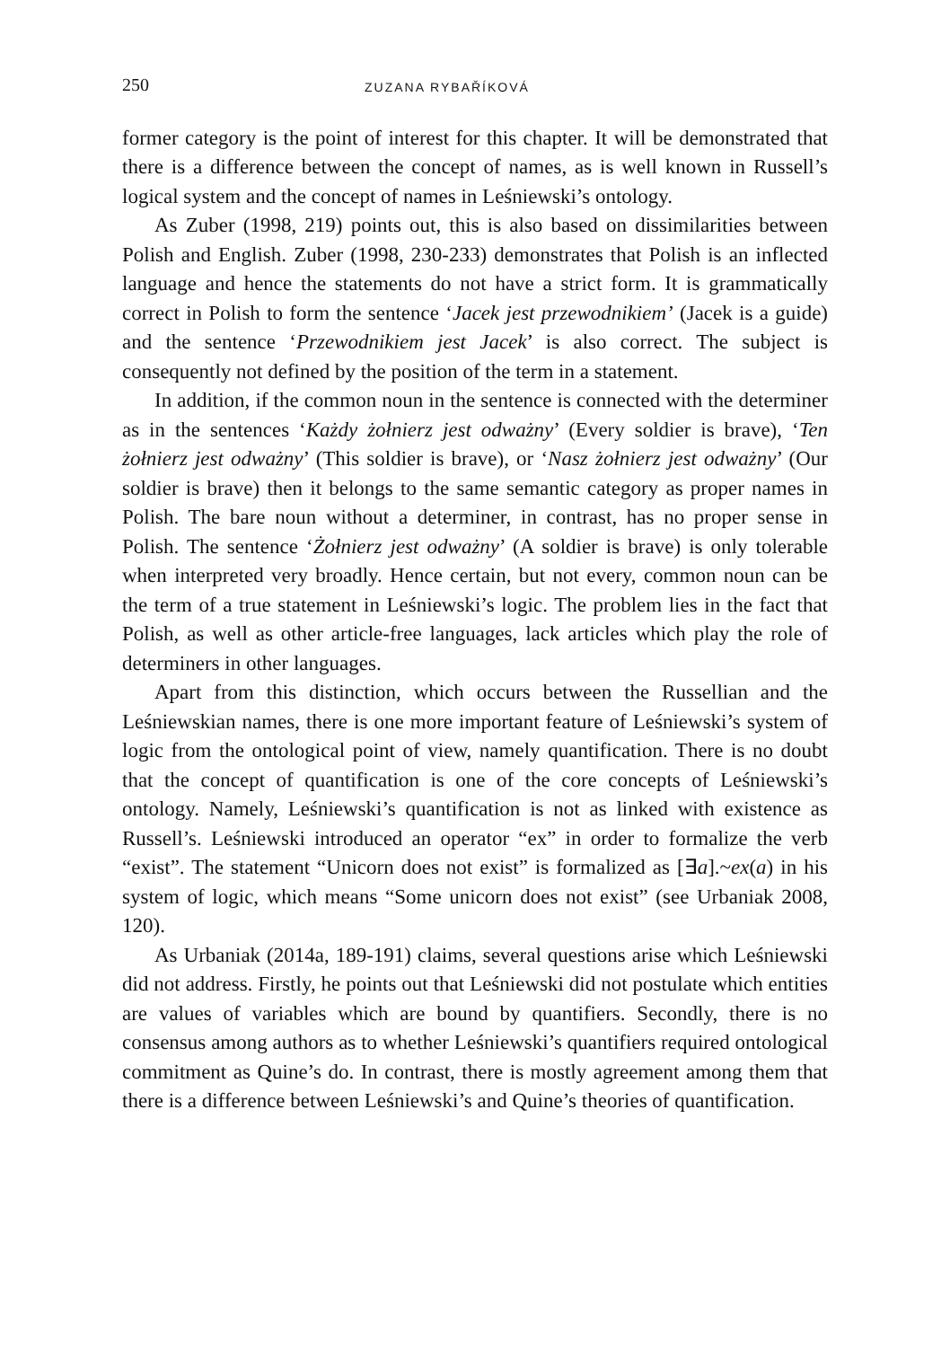250 ZUZANA RYBAŘÍKOVÁ
former category is the point of interest for this chapter. It will be demonstrated that there is a difference between the concept of names, as is well known in Russell’s logical system and the concept of names in Leśniewski’s ontology.
As Zuber (1998, 219) points out, this is also based on dissimilarities between Polish and English. Zuber (1998, 230-233) demonstrates that Polish is an inflected language and hence the statements do not have a strict form. It is grammatically correct in Polish to form the sentence ‘Jacek jest przewodnikiem’ (Jacek is a guide) and the sentence ‘Przewodnikiem jest Jacek’ is also correct. The subject is consequently not defined by the position of the term in a statement.
In addition, if the common noun in the sentence is connected with the determiner as in the sentences ‘Każdy żołnierz jest odważny’ (Every soldier is brave), ‘Ten żołnierz jest odważny’ (This soldier is brave), or ‘Nasz żołnierz jest odważny’ (Our soldier is brave) then it belongs to the same semantic category as proper names in Polish. The bare noun without a determiner, in contrast, has no proper sense in Polish. The sentence ‘Żołnierz jest odważny’ (A soldier is brave) is only tolerable when interpreted very broadly. Hence certain, but not every, common noun can be the term of a true statement in Leśniewski’s logic. The problem lies in the fact that Polish, as well as other article-free languages, lack articles which play the role of determiners in other languages.
Apart from this distinction, which occurs between the Russellian and the Leśniewskian names, there is one more important feature of Leśniewski’s system of logic from the ontological point of view, namely quantification. There is no doubt that the concept of quantification is one of the core concepts of Leśniewski’s ontology. Namely, Leśniewski’s quantification is not as linked with existence as Russell’s. Leśniewski introduced an operator “ex” in order to formalize the verb “exist”. The statement “Unicorn does not exist” is formalized as [∃a].~ex(a) in his system of logic, which means “Some unicorn does not exist” (see Urbaniak 2008, 120).
As Urbaniak (2014a, 189-191) claims, several questions arise which Leśniewski did not address. Firstly, he points out that Leśniewski did not postulate which entities are values of variables which are bound by quantifiers. Secondly, there is no consensus among authors as to whether Leśniewski’s quantifiers required ontological commitment as Quine’s do. In contrast, there is mostly agreement among them that there is a difference between Leśniewski’s and Quine’s theories of quantification.